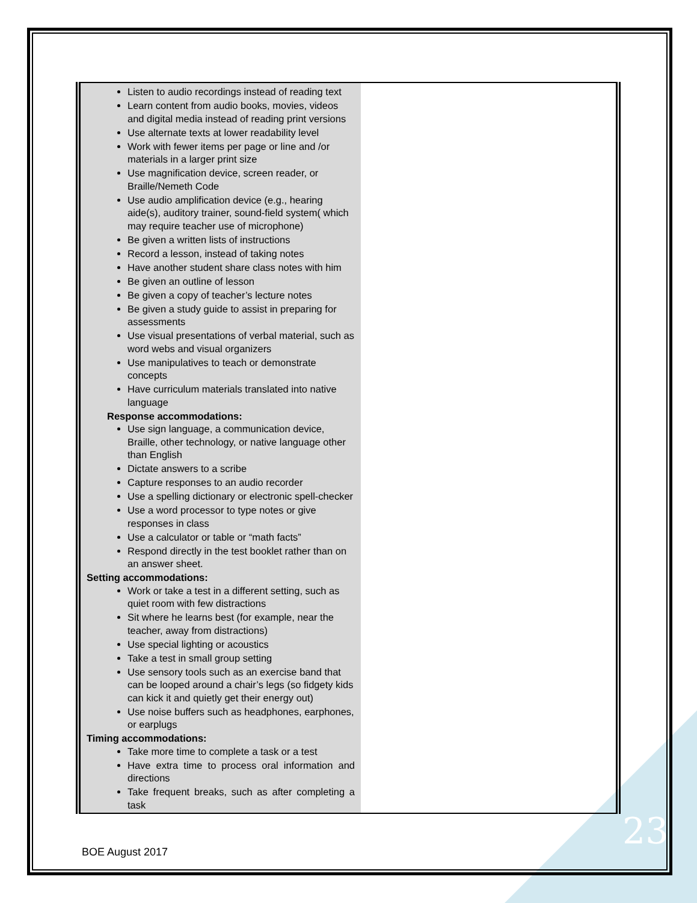| Listen to audio recordings instead of reading text Learn content from audio books, movies, videos and digital media instead of reading print versions Use alternate texts at lower readability level Work with fewer items per page or line and /or materials in a larger print size Use magnification device, screen reader, or Braille/Nemeth Code Use audio amplification device (e.g., hearing aide(s), auditory trainer, sound-field system( which may require teacher use of microphone) Be given a written lists of instructions Record a lesson, instead of taking notes Have another student share class notes with him Be given an outline of lesson Be given a copy of teacher’s lecture notes Be given a study guide to assist in preparing for assessments Use visual presentations of verbal material, such as word webs and visual organizers Use manipulatives to teach or demonstrate concepts Have curriculum materials translated into native language Response accommodations: Use sign language, a communication device, Braille, other technology, or native language other than English Dictate answers to a scribe Capture responses to an audio recorder Use a spelling dictionary or electronic spell-checker Use a word processor to type notes or give responses in class Use a calculator or table or “math facts” Respond directly in the test booklet rather than on an answer sheet. Setting accommodations: Work or take a test in a different setting, such as quiet room with few distractions Sit where he learns best (for example, near the teacher, away from distractions) Use special lighting or acoustics Take a test in small group setting Use sensory tools such as an exercise band that can be looped around a chair’s legs (so fidgety kids can kick it and quietly get their energy out) Use noise buffers such as headphones, earphones, or earplugs Timing accommodations: Take more time to complete a task or a test Have extra time to process oral information and directions Take frequent breaks, such as after completing a task | |
23
BOE August 2017